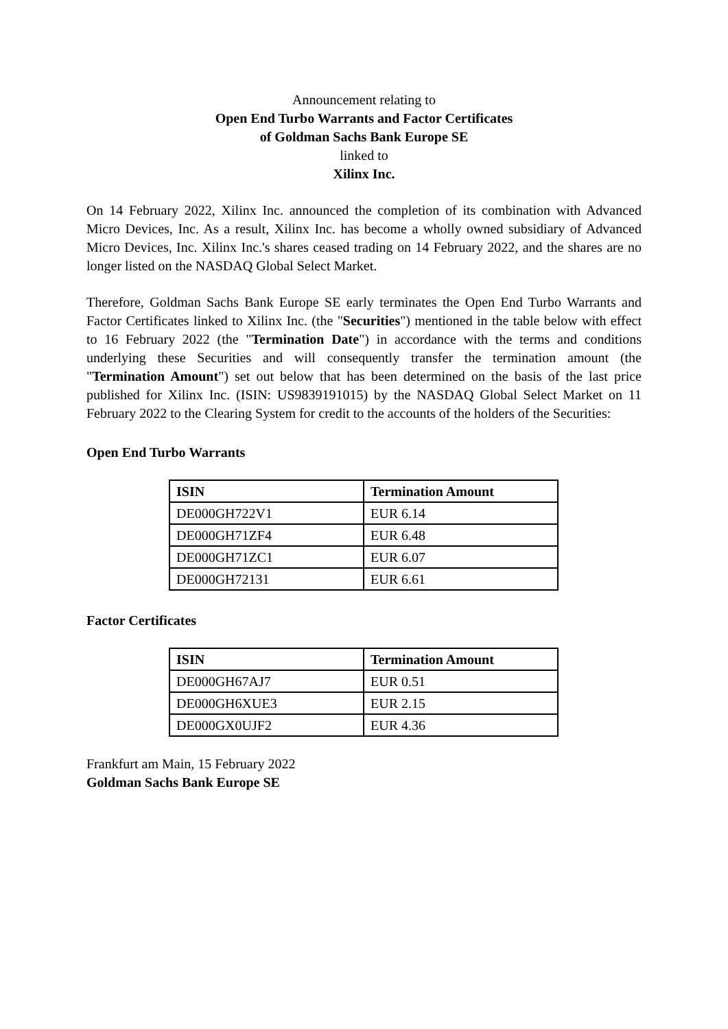Announcement relating to
Open End Turbo Warrants and Factor Certificates
of Goldman Sachs Bank Europe SE
linked to
Xilinx Inc.
On 14 February 2022, Xilinx Inc. announced the completion of its combination with Advanced Micro Devices, Inc. As a result, Xilinx Inc. has become a wholly owned subsidiary of Advanced Micro Devices, Inc. Xilinx Inc.'s shares ceased trading on 14 February 2022, and the shares are no longer listed on the NASDAQ Global Select Market.
Therefore, Goldman Sachs Bank Europe SE early terminates the Open End Turbo Warrants and Factor Certificates linked to Xilinx Inc. (the "Securities") mentioned in the table below with effect to 16 February 2022 (the "Termination Date") in accordance with the terms and conditions underlying these Securities and will consequently transfer the termination amount (the "Termination Amount") set out below that has been determined on the basis of the last price published for Xilinx Inc. (ISIN: US9839191015) by the NASDAQ Global Select Market on 11 February 2022 to the Clearing System for credit to the accounts of the holders of the Securities:
Open End Turbo Warrants
| ISIN | Termination Amount |
| --- | --- |
| DE000GH722V1 | EUR 6.14 |
| DE000GH71ZF4 | EUR 6.48 |
| DE000GH71ZC1 | EUR 6.07 |
| DE000GH72131 | EUR 6.61 |
Factor Certificates
| ISIN | Termination Amount |
| --- | --- |
| DE000GH67AJ7 | EUR 0.51 |
| DE000GH6XUE3 | EUR 2.15 |
| DE000GX0UJF2 | EUR 4.36 |
Frankfurt am Main, 15 February 2022
Goldman Sachs Bank Europe SE